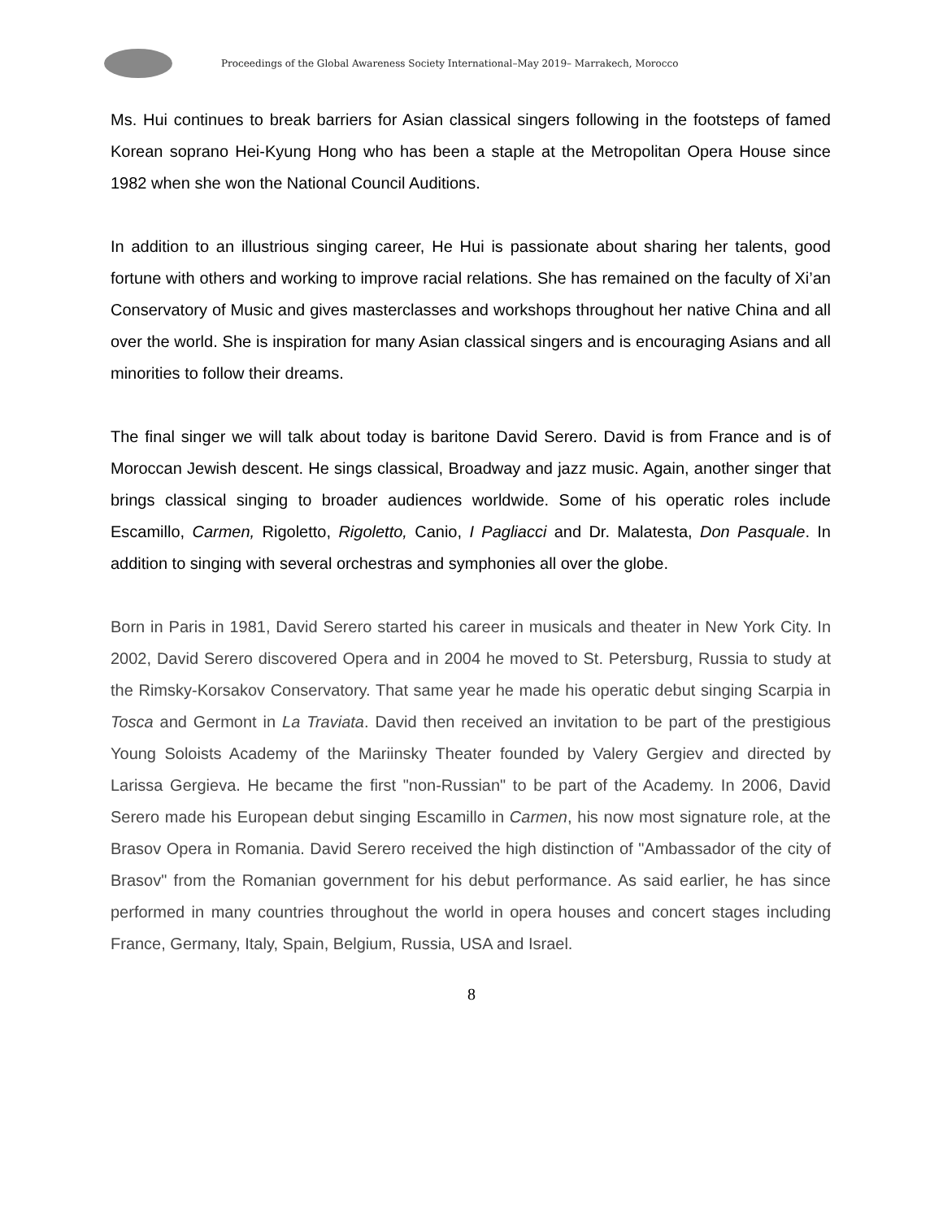Proceedings of the Global Awareness Society International–May 2019– Marrakech, Morocco
Ms. Hui continues to break barriers for Asian classical singers following in the footsteps of famed Korean soprano Hei-Kyung Hong who has been a staple at the Metropolitan Opera House since 1982 when she won the National Council Auditions.
In addition to an illustrious singing career, He Hui is passionate about sharing her talents, good fortune with others and working to improve racial relations. She has remained on the faculty of Xi’an Conservatory of Music and gives masterclasses and workshops throughout her native China and all over the world. She is inspiration for many Asian classical singers and is encouraging Asians and all minorities to follow their dreams.
The final singer we will talk about today is baritone David Serero. David is from France and is of Moroccan Jewish descent. He sings classical, Broadway and jazz music. Again, another singer that brings classical singing to broader audiences worldwide. Some of his operatic roles include Escamillo, Carmen, Rigoletto, Rigoletto, Canio, I Pagliacci and Dr. Malatesta, Don Pasquale. In addition to singing with several orchestras and symphonies all over the globe.
Born in Paris in 1981, David Serero started his career in musicals and theater in New York City. In 2002, David Serero discovered Opera and in 2004 he moved to St. Petersburg, Russia to study at the Rimsky-Korsakov Conservatory. That same year he made his operatic debut singing Scarpia in Tosca and Germont in La Traviata. David then received an invitation to be part of the prestigious Young Soloists Academy of the Mariinsky Theater founded by Valery Gergiev and directed by Larissa Gergieva. He became the first "non-Russian" to be part of the Academy. In 2006, David Serero made his European debut singing Escamillo in Carmen, his now most signature role, at the Brasov Opera in Romania. David Serero received the high distinction of "Ambassador of the city of Brasov" from the Romanian government for his debut performance. As said earlier, he has since performed in many countries throughout the world in opera houses and concert stages including France, Germany, Italy, Spain, Belgium, Russia, USA and Israel.
8